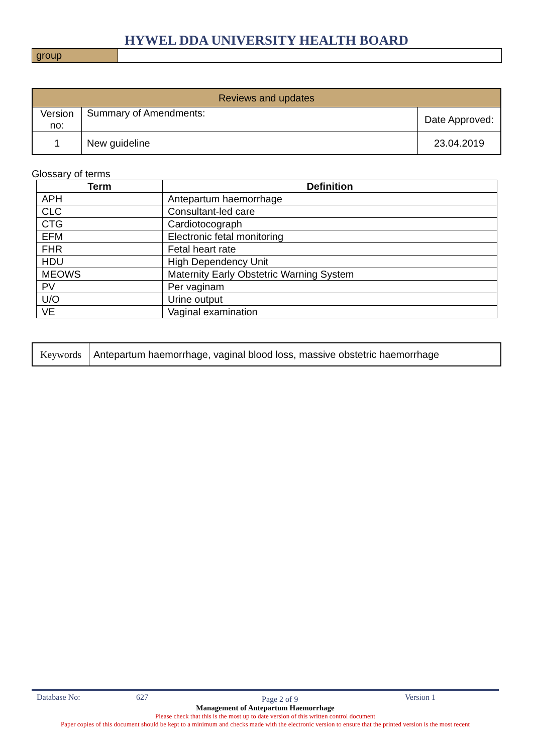HYWEL DDA UNIVERSITY HEALTH BOARD
| group | |
| Reviews and updates | | |
| Version no: | Summary of Amendments: | Date Approved: |
| 1 | New guideline | 23.04.2019 |
Glossary of terms
| Term | Definition |
| --- | --- |
| APH | Antepartum haemorrhage |
| CLC | Consultant-led care |
| CTG | Cardiotocograph |
| EFM | Electronic fetal monitoring |
| FHR | Fetal heart rate |
| HDU | High Dependency Unit |
| MEOWS | Maternity Early Obstetric Warning System |
| PV | Per vaginam |
| U/O | Urine output |
| VE | Vaginal examination |
| Keywords | Antepartum haemorrhage, vaginal blood loss, massive obstetric haemorrhage |
Database No: 627 Page 2 of 9 Version 1
Management of Antepartum Haemorrhage
Please check that this is the most up to date version of this written control document
Paper copies of this document should be kept to a minimum and checks made with the electronic version to ensure that the printed version is the most recent